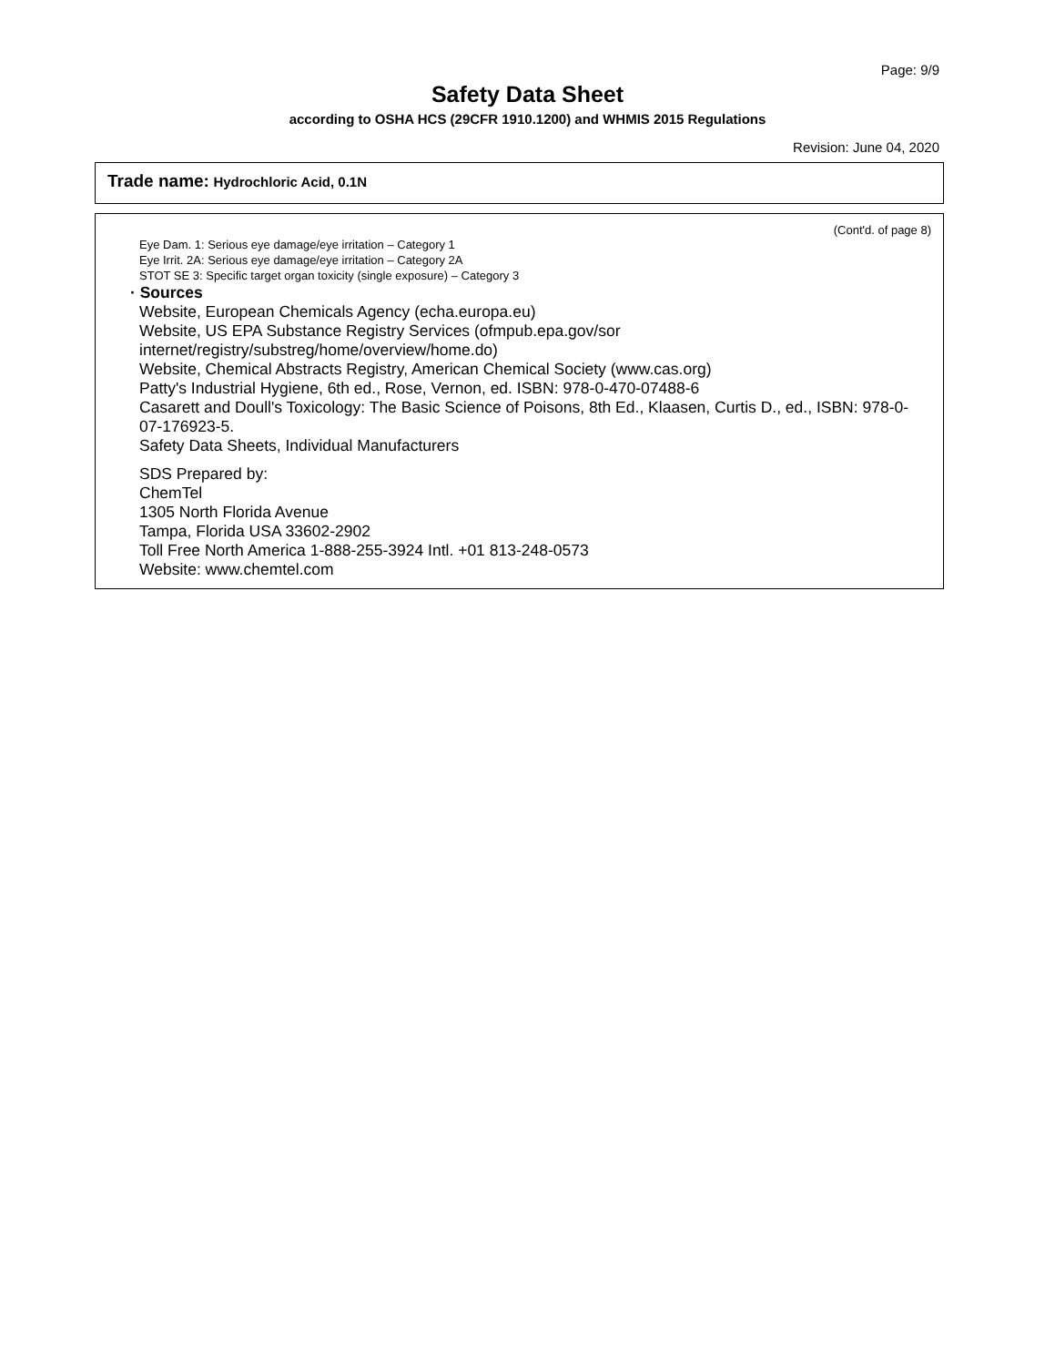Page: 9/9
Safety Data Sheet
according to OSHA HCS (29CFR 1910.1200) and WHMIS 2015 Regulations
Revision: June 04, 2020
Trade name: Hydrochloric Acid, 0.1N
(Cont'd. of page 8)
Eye Dam. 1: Serious eye damage/eye irritation – Category 1
Eye Irrit. 2A: Serious eye damage/eye irritation – Category 2A
STOT SE 3: Specific target organ toxicity (single exposure) – Category 3
· Sources
Website, European Chemicals Agency (echa.europa.eu)
Website, US EPA Substance Registry Services (ofmpub.epa.gov/sor internet/registry/substreg/home/overview/home.do)
Website, Chemical Abstracts Registry, American Chemical Society (www.cas.org)
Patty's Industrial Hygiene, 6th ed., Rose, Vernon, ed. ISBN: 978-0-470-07488-6
Casarett and Doull's Toxicology: The Basic Science of Poisons, 8th Ed., Klaasen, Curtis D., ed., ISBN: 978-0-07-176923-5.
Safety Data Sheets, Individual Manufacturers
SDS Prepared by:
ChemTel
1305 North Florida Avenue
Tampa, Florida USA 33602-2902
Toll Free North America 1-888-255-3924 Intl. +01 813-248-0573
Website: www.chemtel.com